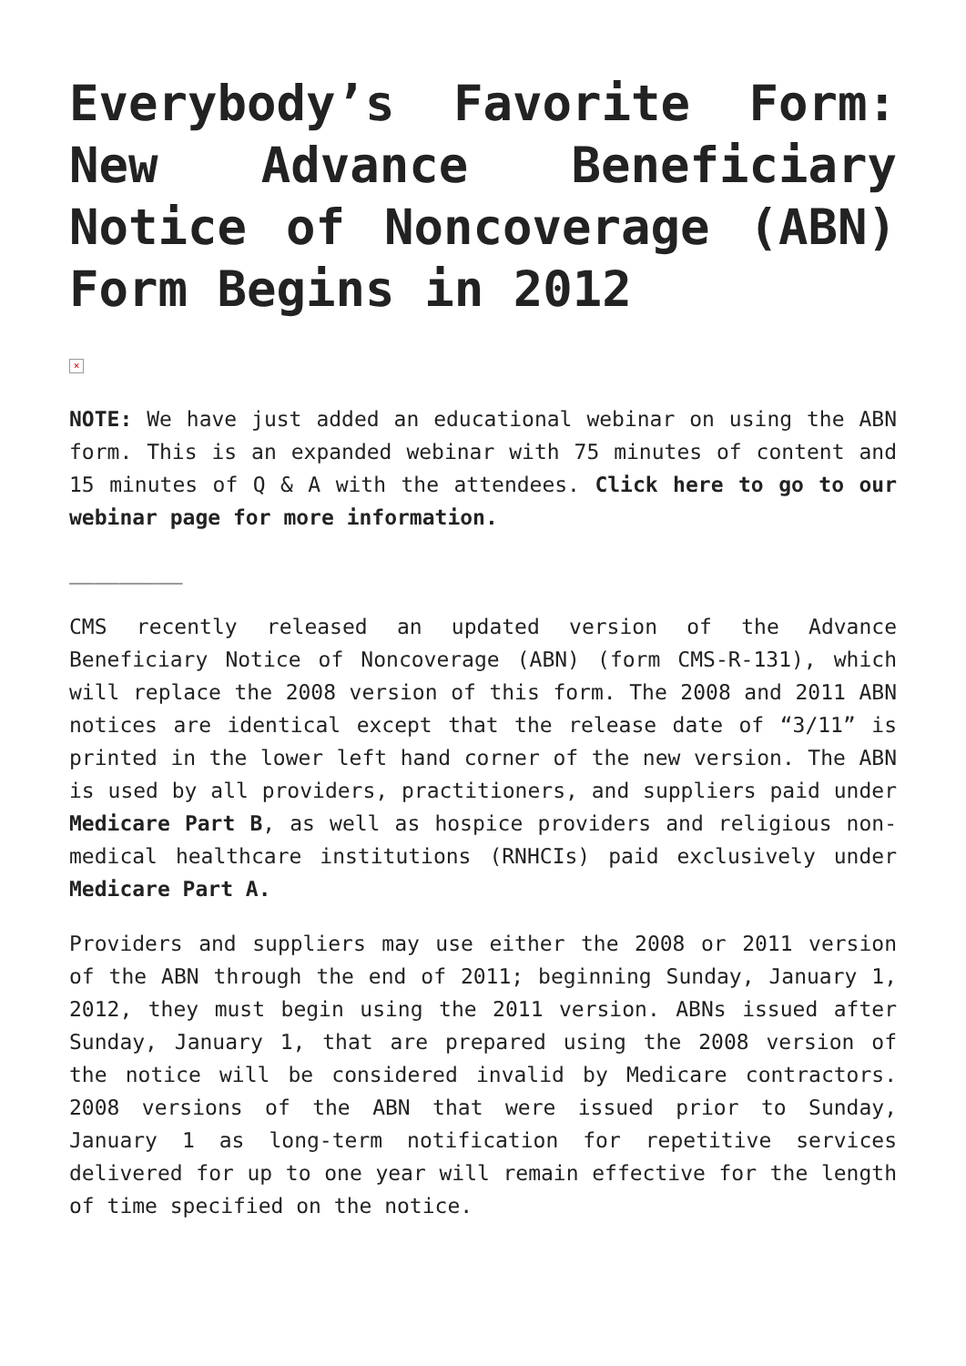Everybody’s Favorite Form: New Advance Beneficiary Notice of Noncoverage (ABN) Form Begins in 2012
×
NOTE: We have just added an educational webinar on using the ABN form. This is an expanded webinar with 75 minutes of content and 15 minutes of Q & A with the attendees. Click here to go to our webinar page for more information.
_________
CMS recently released an updated version of the Advance Beneficiary Notice of Noncoverage (ABN) (form CMS-R-131), which will replace the 2008 version of this form. The 2008 and 2011 ABN notices are identical except that the release date of “3/11” is printed in the lower left hand corner of the new version. The ABN is used by all providers, practitioners, and suppliers paid under Medicare Part B, as well as hospice providers and religious non-medical healthcare institutions (RNHCIs) paid exclusively under Medicare Part A.
Providers and suppliers may use either the 2008 or 2011 version of the ABN through the end of 2011; beginning Sunday, January 1, 2012, they must begin using the 2011 version. ABNs issued after Sunday, January 1, that are prepared using the 2008 version of the notice will be considered invalid by Medicare contractors. 2008 versions of the ABN that were issued prior to Sunday, January 1 as long-term notification for repetitive services delivered for up to one year will remain effective for the length of time specified on the notice.